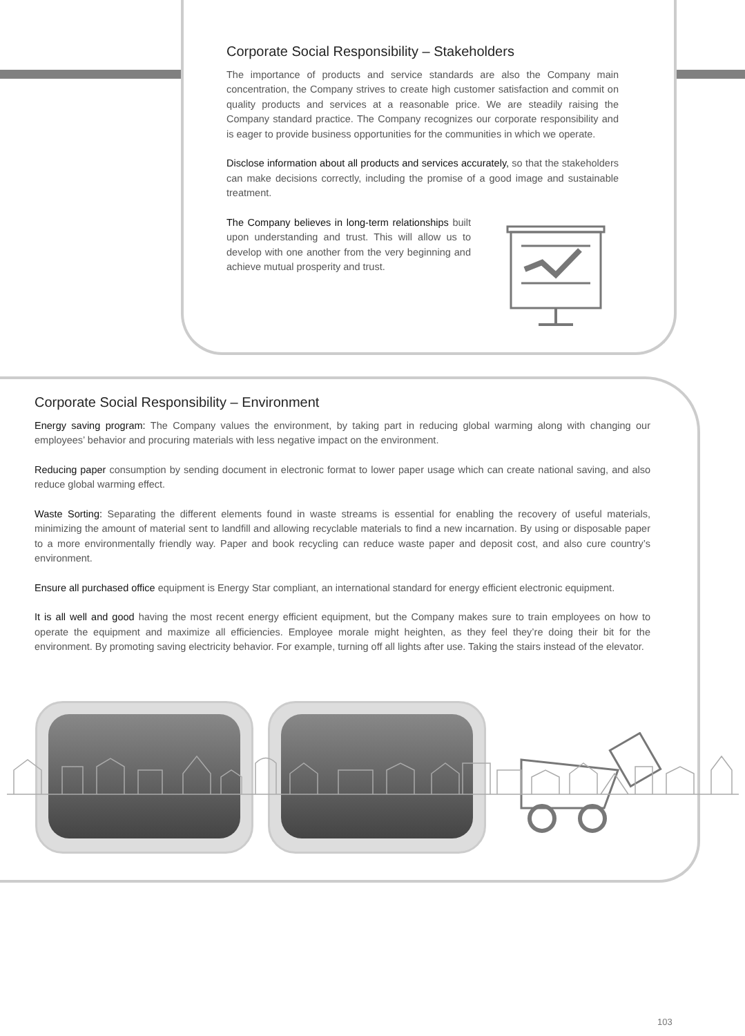Corporate Social Responsibility – Stakeholders
The importance of products and service standards are also the Company main concentration, the Company strives to create high customer satisfaction and commit on quality products and services at a reasonable price. We are steadily raising the Company standard practice. The Company recognizes our corporate responsibility and is eager to provide business opportunities for the communities in which we operate.
Disclose information about all products and services accurately, so that the stakeholders can make decisions correctly, including the promise of a good image and sustainable treatment.
The Company believes in long-term relationships built upon understanding and trust. This will allow us to develop with one another from the very beginning and achieve mutual prosperity and trust.
Corporate Social Responsibility – Environment
Energy saving program: The Company values the environment, by taking part in reducing global warming along with changing our employees’ behavior and procuring materials with less negative impact on the environment.
Reducing paper consumption by sending document in electronic format to lower paper usage which can create national saving, and also reduce global warming effect.
Waste Sorting: Separating the different elements found in waste streams is essential for enabling the recovery of useful materials, minimizing the amount of material sent to landfill and allowing recyclable materials to find a new incarnation. By using or disposable paper to a more environmentally friendly way. Paper and book recycling can reduce waste paper and deposit cost, and also cure country’s environment.
Ensure all purchased office equipment is Energy Star compliant, an international standard for energy efficient electronic equipment.
It is all well and good having the most recent energy efficient equipment, but the Company makes sure to train employees on how to operate the equipment and maximize all efficiencies. Employee morale might heighten, as they feel they’re doing their bit for the environment. By promoting saving electricity behavior. For example, turning off all lights after use. Taking the stairs instead of the elevator.
103